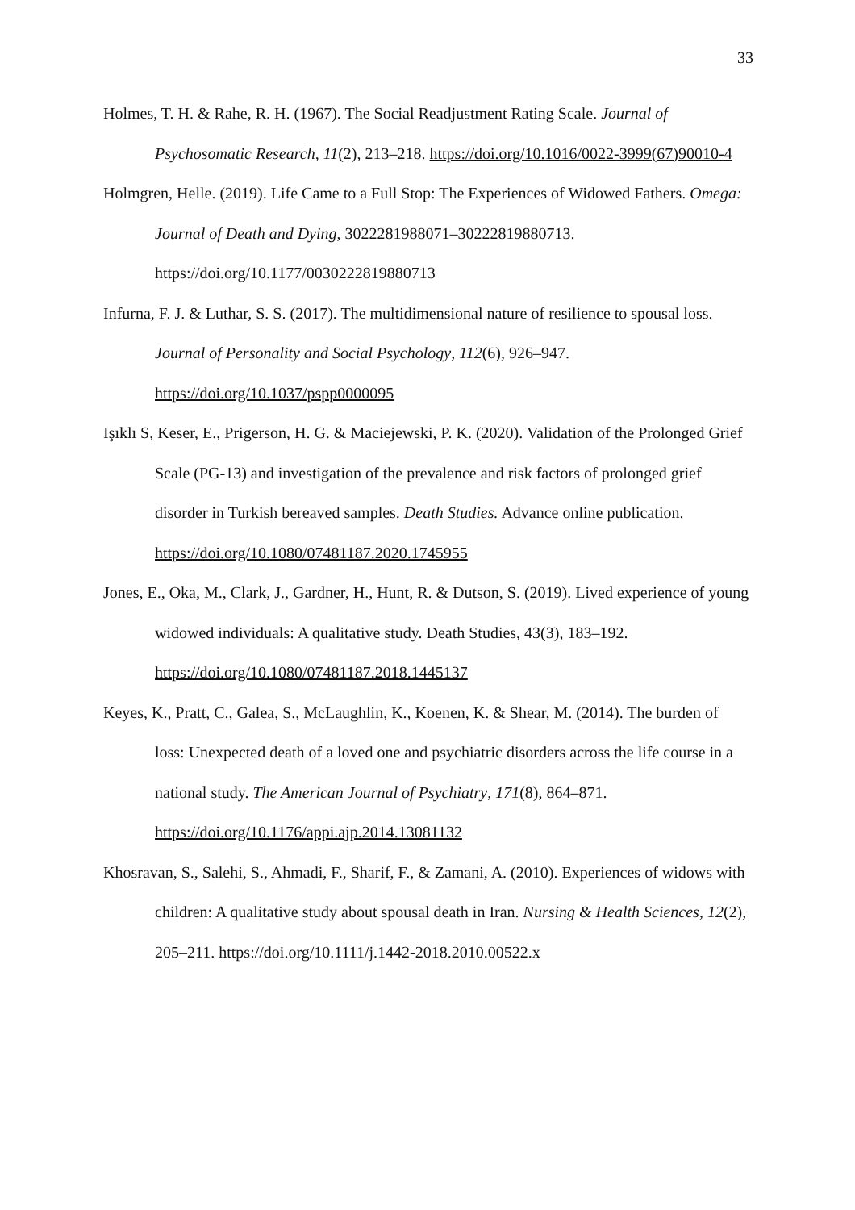33
Holmes, T. H. & Rahe, R. H. (1967). The Social Readjustment Rating Scale. Journal of Psychosomatic Research, 11(2), 213–218. https://doi.org/10.1016/0022-3999(67)90010-4
Holmgren, Helle. (2019). Life Came to a Full Stop: The Experiences of Widowed Fathers. Omega: Journal of Death and Dying, 3022281988071–30222819880713. https://doi.org/10.1177/0030222819880713
Infurna, F. J. & Luthar, S. S. (2017). The multidimensional nature of resilience to spousal loss. Journal of Personality and Social Psychology, 112(6), 926–947. https://doi.org/10.1037/pspp0000095
Işıklı S, Keser, E., Prigerson, H. G. & Maciejewski, P. K. (2020). Validation of the Prolonged Grief Scale (PG-13) and investigation of the prevalence and risk factors of prolonged grief disorder in Turkish bereaved samples. Death Studies. Advance online publication. https://doi.org/10.1080/07481187.2020.1745955
Jones, E., Oka, M., Clark, J., Gardner, H., Hunt, R. & Dutson, S. (2019). Lived experience of young widowed individuals: A qualitative study. Death Studies, 43(3), 183–192. https://doi.org/10.1080/07481187.2018.1445137
Keyes, K., Pratt, C., Galea, S., McLaughlin, K., Koenen, K. & Shear, M. (2014). The burden of loss: Unexpected death of a loved one and psychiatric disorders across the life course in a national study. The American Journal of Psychiatry, 171(8), 864–871. https://doi.org/10.1176/appi.ajp.2014.13081132
Khosravan, S., Salehi, S., Ahmadi, F., Sharif, F., & Zamani, A. (2010). Experiences of widows with children: A qualitative study about spousal death in Iran. Nursing & Health Sciences, 12(2), 205–211. https://doi.org/10.1111/j.1442-2018.2010.00522.x